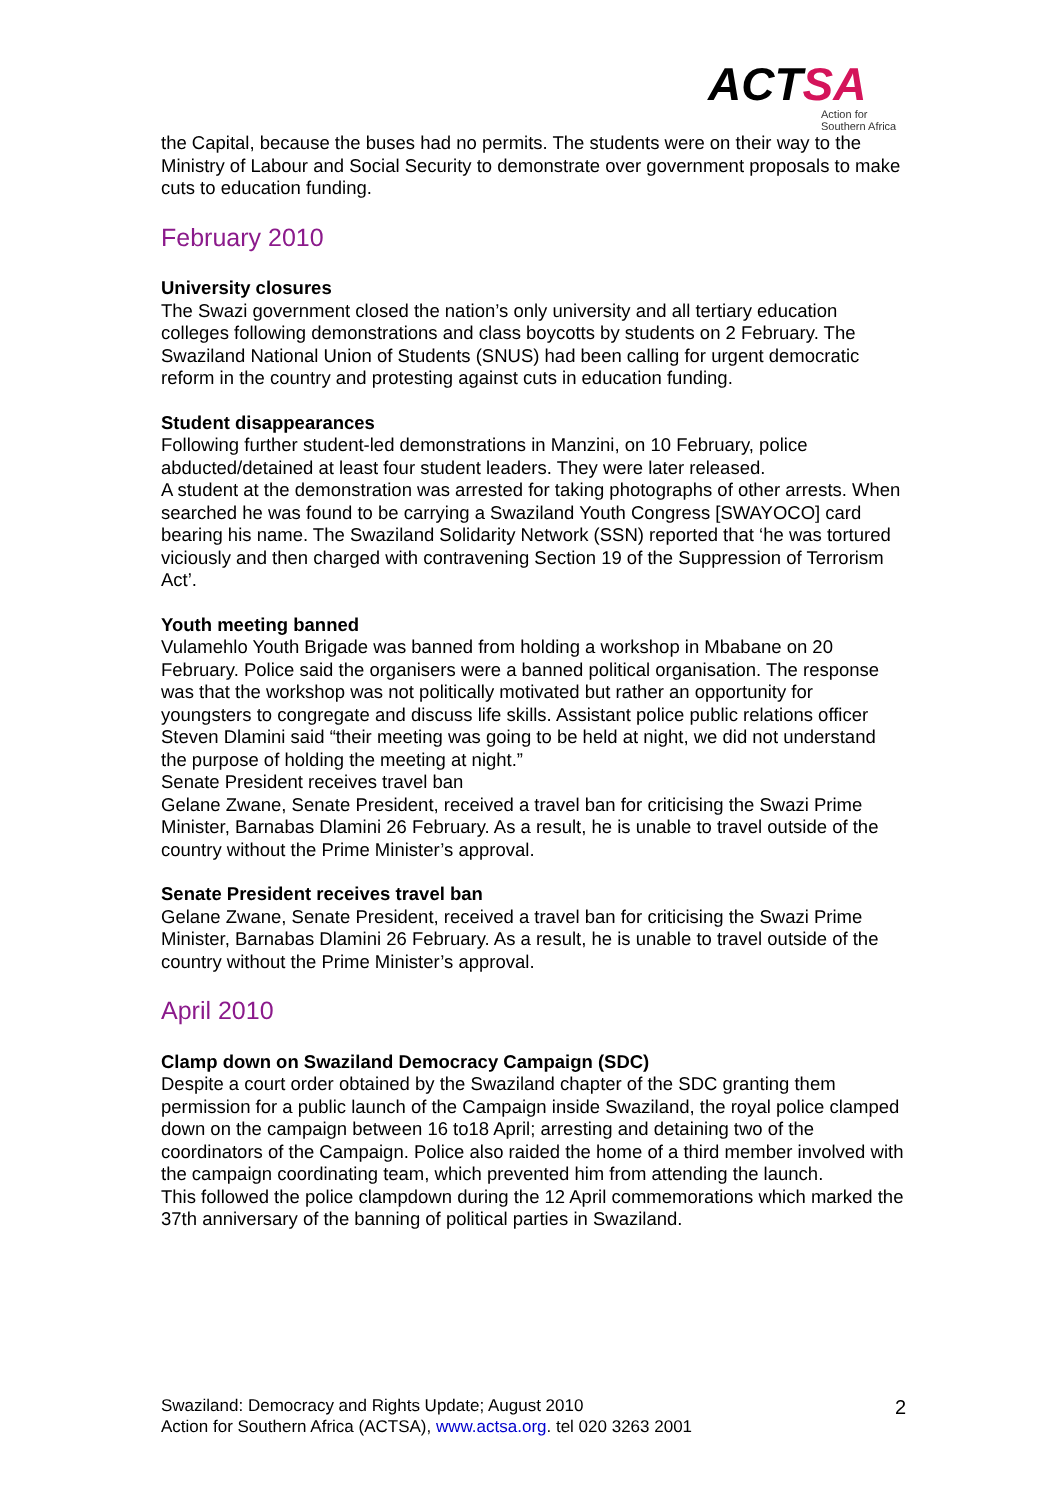ACTSA
Action for
Southern Africa
the Capital, because the buses had no permits. The students were on their way to the Ministry of Labour and Social Security to demonstrate over government proposals to make cuts to education funding.
February 2010
University closures
The Swazi government closed the nation’s only university and all tertiary education colleges following demonstrations and class boycotts by students on 2 February. The Swaziland National Union of Students (SNUS) had been calling for urgent democratic reform in the country and protesting against cuts in education funding.
Student disappearances
Following further student-led demonstrations in Manzini, on 10 February, police abducted/detained at least four student leaders. They were later released.
A student at the demonstration was arrested for taking photographs of other arrests. When searched he was found to be carrying a Swaziland Youth Congress [SWAYOCO] card bearing his name. The Swaziland Solidarity Network (SSN) reported that ‘he was tortured viciously and then charged with contravening Section 19 of the Suppression of Terrorism Act’.
Youth meeting banned
Vulamehlo Youth Brigade was banned from holding a workshop in Mbabane on 20 February. Police said the organisers were a banned political organisation. The response was that the workshop was not politically motivated but rather an opportunity for youngsters to congregate and discuss life skills. Assistant police public relations officer Steven Dlamini said “their meeting was going to be held at night, we did not understand the purpose of holding the meeting at night.”
Senate President receives travel ban
Gelane Zwane, Senate President, received a travel ban for criticising the Swazi Prime Minister, Barnabas Dlamini 26 February. As a result, he is unable to travel outside of the country without the Prime Minister’s approval.
Senate President receives travel ban
Gelane Zwane, Senate President, received a travel ban for criticising the Swazi Prime Minister, Barnabas Dlamini 26 February. As a result, he is unable to travel outside of the country without the Prime Minister’s approval.
April 2010
Clamp down on Swaziland Democracy Campaign (SDC)
Despite a court order obtained by the Swaziland chapter of the SDC granting them permission for a public launch of the Campaign inside Swaziland, the royal police clamped down on the campaign between 16 to18 April; arresting and detaining two of the coordinators of the Campaign. Police also raided the home of a third member involved with the campaign coordinating team, which prevented him from attending the launch.
This followed the police clampdown during the 12 April commemorations which marked the 37th anniversary of the banning of political parties in Swaziland.
2
Swaziland: Democracy and Rights Update; August 2010
Action for Southern Africa (ACTSA), www.actsa.org. tel 020 3263 2001